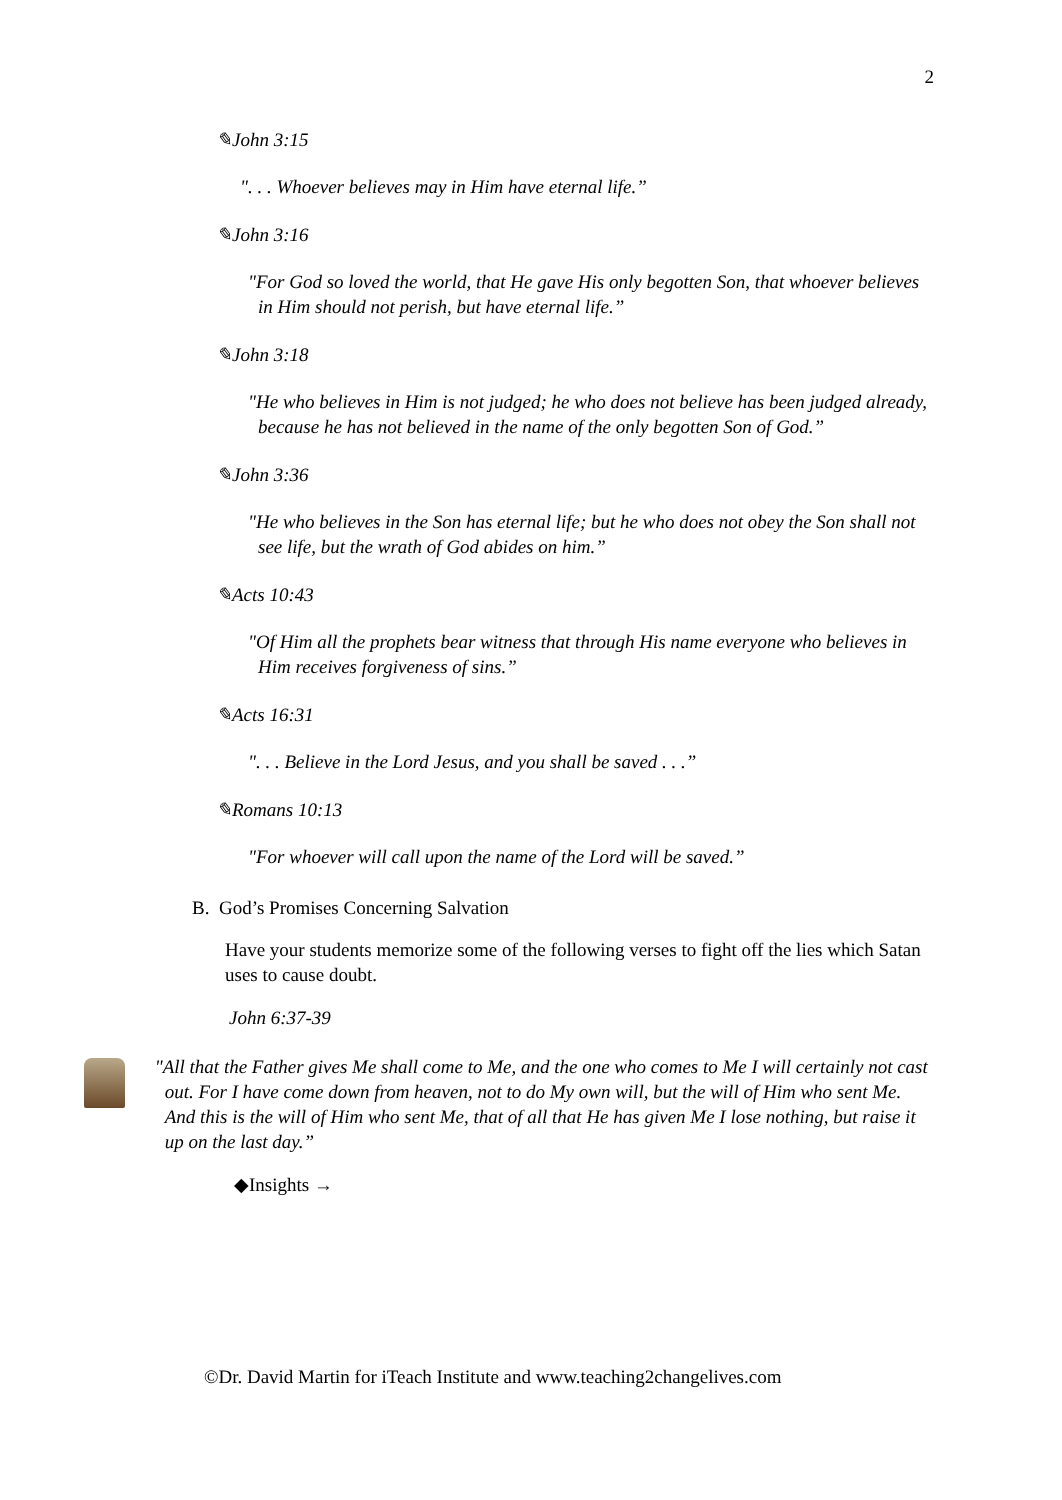2
✎John 3:15
". . . Whoever believes may in Him have eternal life.”
✎John 3:16
"For God so loved the world, that He gave His only begotten Son, that whoever believes in Him should not perish, but have eternal life.”
✎John 3:18
"He who believes in Him is not judged; he who does not believe has been judged already, because he has not believed in the name of the only begotten Son of God.”
✎John 3:36
"He who believes in the Son has eternal life; but he who does not obey the Son shall not see life, but the wrath of God abides on him.”
✎Acts 10:43
"Of Him all the prophets bear witness that through His name everyone who believes in Him receives forgiveness of sins.”
✎Acts 16:31
". . . Believe in the Lord Jesus, and you shall be saved . . .”
✎Romans 10:13
"For whoever will call upon the name of the Lord will be saved.”
B. God’s Promises Concerning Salvation
Have your students memorize some of the following verses to fight off the lies which Satan uses to cause doubt.
John 6:37-39
"All that the Father gives Me shall come to Me, and the one who comes to Me I will certainly not cast out. For I have come down from heaven, not to do My own will, but the will of Him who sent Me. And this is the will of Him who sent Me, that of all that He has given Me I lose nothing, but raise it up on the last day.”
◆Insights →
©Dr. David Martin for iTeach Institute and www.teaching2changelives.com